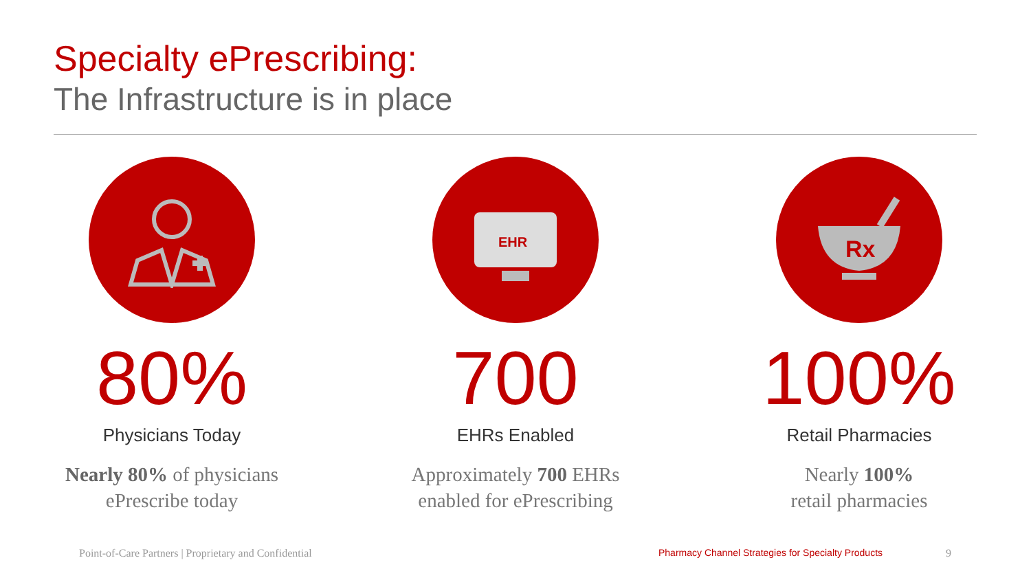Specialty ePrescribing:
The Infrastructure is in place
80%
Physicians Today
Nearly 80% of physicians
ePrescribe today
EHR
700
EHRs Enabled
Approximately 700 EHRs
enabled for ePrescribing
Rx
100%
Retail Pharmacies
Nearly 100%
retail pharmacies
Point-of-Care Partners | Proprietary and Confidential
Pharmacy Channel Strategies for Specialty Products
9